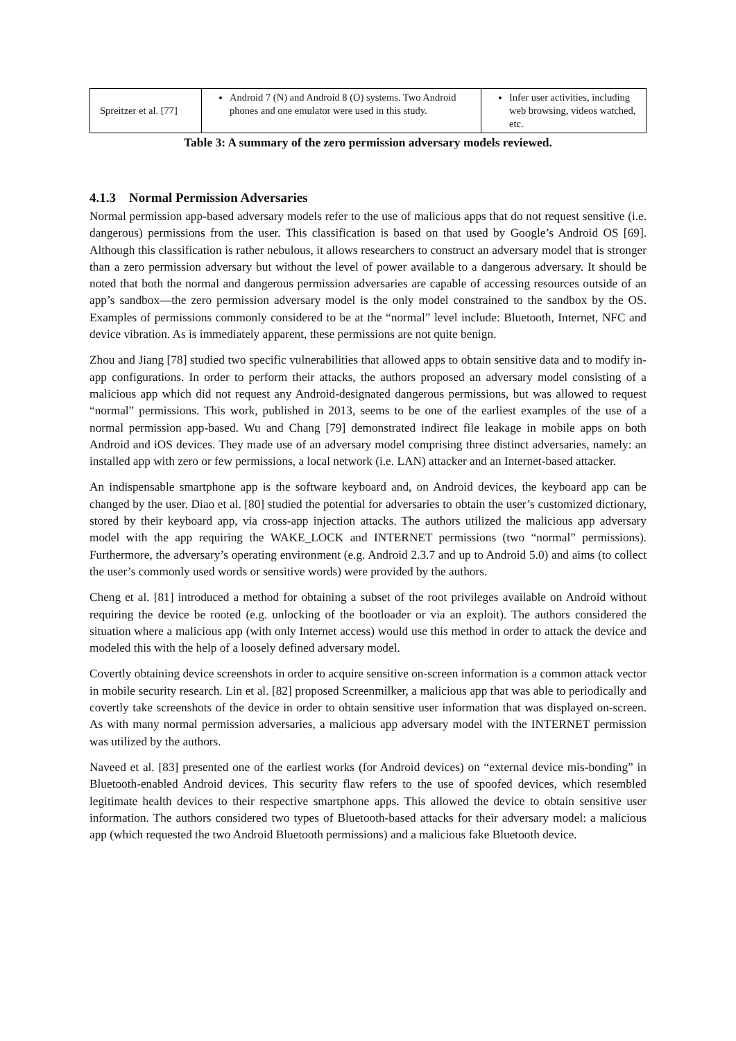| Spreitzer et al. [77] | Android 7 (N) and Android 8 (O) systems. Two Android phones and one emulator were used in this study. | Infer user activities, including web browsing, videos watched, etc. |
Table 3: A summary of the zero permission adversary models reviewed.
4.1.3 Normal Permission Adversaries
Normal permission app-based adversary models refer to the use of malicious apps that do not request sensitive (i.e. dangerous) permissions from the user. This classification is based on that used by Google’s Android OS [69]. Although this classification is rather nebulous, it allows researchers to construct an adversary model that is stronger than a zero permission adversary but without the level of power available to a dangerous adversary. It should be noted that both the normal and dangerous permission adversaries are capable of accessing resources outside of an app’s sandbox—the zero permission adversary model is the only model constrained to the sandbox by the OS. Examples of permissions commonly considered to be at the “normal” level include: Bluetooth, Internet, NFC and device vibration. As is immediately apparent, these permissions are not quite benign.
Zhou and Jiang [78] studied two specific vulnerabilities that allowed apps to obtain sensitive data and to modify in-app configurations. In order to perform their attacks, the authors proposed an adversary model consisting of a malicious app which did not request any Android-designated dangerous permissions, but was allowed to request “normal” permissions. This work, published in 2013, seems to be one of the earliest examples of the use of a normal permission app-based. Wu and Chang [79] demonstrated indirect file leakage in mobile apps on both Android and iOS devices. They made use of an adversary model comprising three distinct adversaries, namely: an installed app with zero or few permissions, a local network (i.e. LAN) attacker and an Internet-based attacker.
An indispensable smartphone app is the software keyboard and, on Android devices, the keyboard app can be changed by the user. Diao et al. [80] studied the potential for adversaries to obtain the user’s customized dictionary, stored by their keyboard app, via cross-app injection attacks. The authors utilized the malicious app adversary model with the app requiring the WAKE_LOCK and INTERNET permissions (two “normal” permissions). Furthermore, the adversary’s operating environment (e.g. Android 2.3.7 and up to Android 5.0) and aims (to collect the user’s commonly used words or sensitive words) were provided by the authors.
Cheng et al. [81] introduced a method for obtaining a subset of the root privileges available on Android without requiring the device be rooted (e.g. unlocking of the bootloader or via an exploit). The authors considered the situation where a malicious app (with only Internet access) would use this method in order to attack the device and modeled this with the help of a loosely defined adversary model.
Covertly obtaining device screenshots in order to acquire sensitive on-screen information is a common attack vector in mobile security research. Lin et al. [82] proposed Screenmilker, a malicious app that was able to periodically and covertly take screenshots of the device in order to obtain sensitive user information that was displayed on-screen. As with many normal permission adversaries, a malicious app adversary model with the INTERNET permission was utilized by the authors.
Naveed et al. [83] presented one of the earliest works (for Android devices) on “external device mis-bonding” in Bluetooth-enabled Android devices. This security flaw refers to the use of spoofed devices, which resembled legitimate health devices to their respective smartphone apps. This allowed the device to obtain sensitive user information. The authors considered two types of Bluetooth-based attacks for their adversary model: a malicious app (which requested the two Android Bluetooth permissions) and a malicious fake Bluetooth device.